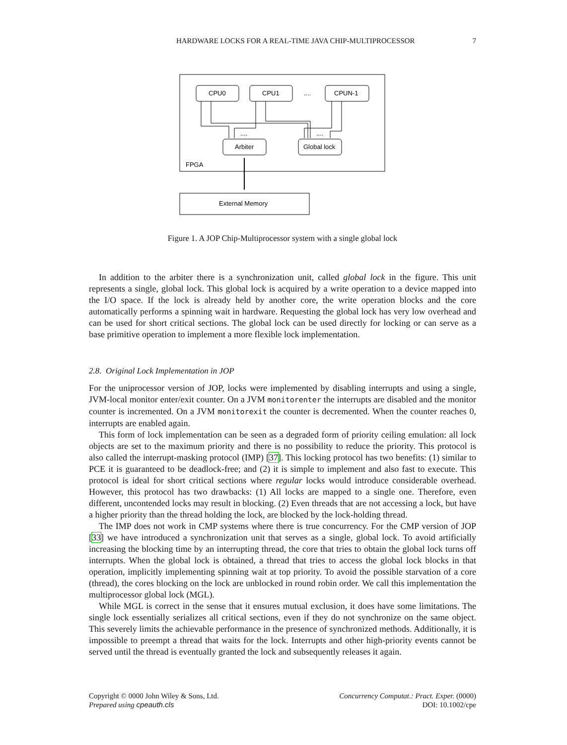HARDWARE LOCKS FOR A REAL-TIME JAVA CHIP-MULTIPROCESSOR 7
CPU0
CPU1
....
CPUN-1
....
....
Arbiter
Global lock
FPGA
External Memory
Figure 1. A JOP Chip-Multiprocessor system with a single global lock
In addition to the arbiter there is a synchronization unit, called global lock in the figure. This unit represents a single, global lock. This global lock is acquired by a write operation to a device mapped into the I/O space. If the lock is already held by another core, the write operation blocks and the core automatically performs a spinning wait in hardware. Requesting the global lock has very low overhead and can be used for short critical sections. The global lock can be used directly for locking or can serve as a base primitive operation to implement a more flexible lock implementation.
2.8. Original Lock Implementation in JOP
For the uniprocessor version of JOP, locks were implemented by disabling interrupts and using a single, JVM-local monitor enter/exit counter. On a JVM monitorenter the interrupts are disabled and the monitor counter is incremented. On a JVM monitorexit the counter is decremented. When the counter reaches 0, interrupts are enabled again.
This form of lock implementation can be seen as a degraded form of priority ceiling emulation: all lock objects are set to the maximum priority and there is no possibility to reduce the priority. This protocol is also called the interrupt-masking protocol (IMP) [37]. This locking protocol has two benefits: (1) similar to PCE it is guaranteed to be deadlock-free; and (2) it is simple to implement and also fast to execute. This protocol is ideal for short critical sections where regular locks would introduce considerable overhead. However, this protocol has two drawbacks: (1) All locks are mapped to a single one. Therefore, even different, uncontended locks may result in blocking. (2) Even threads that are not accessing a lock, but have a higher priority than the thread holding the lock, are blocked by the lock-holding thread.
The IMP does not work in CMP systems where there is true concurrency. For the CMP version of JOP [33] we have introduced a synchronization unit that serves as a single, global lock. To avoid artificially increasing the blocking time by an interrupting thread, the core that tries to obtain the global lock turns off interrupts. When the global lock is obtained, a thread that tries to access the global lock blocks in that operation, implicitly implementing spinning wait at top priority. To avoid the possible starvation of a core (thread), the cores blocking on the lock are unblocked in round robin order. We call this implementation the multiprocessor global lock (MGL).
While MGL is correct in the sense that it ensures mutual exclusion, it does have some limitations. The single lock essentially serializes all critical sections, even if they do not synchronize on the same object. This severely limits the achievable performance in the presence of synchronized methods. Additionally, it is impossible to preempt a thread that waits for the lock. Interrupts and other high-priority events cannot be served until the thread is eventually granted the lock and subsequently releases it again.
Copyright © 0000 John Wiley & Sons, Ltd.
Prepared using cpeauth.cls
Concurrency Computat.: Pract. Exper. (0000)
DOI: 10.1002/cpe